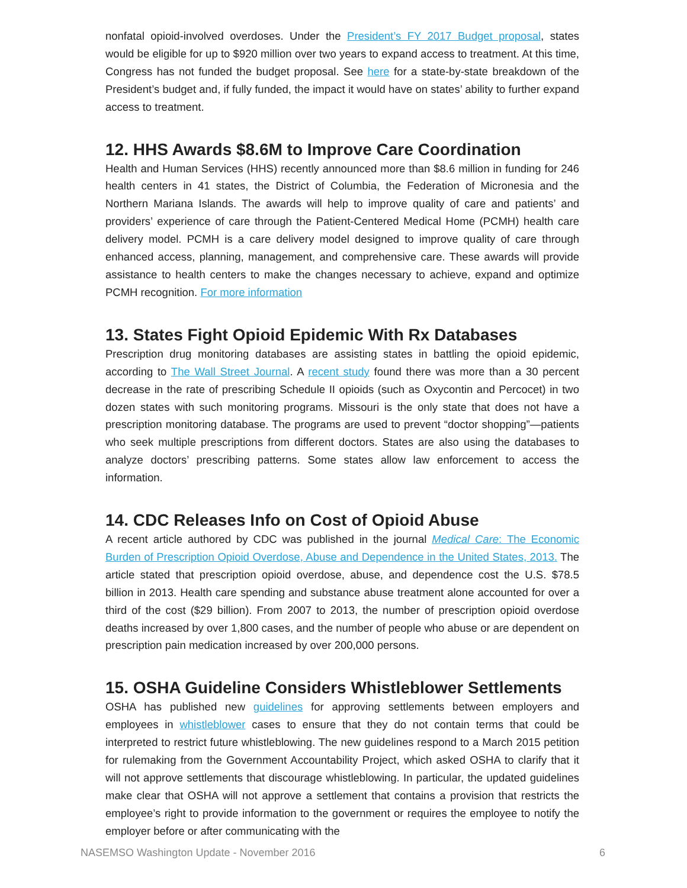nonfatal opioid-involved overdoses. Under the President’s FY 2017 Budget proposal, states would be eligible for up to $920 million over two years to expand access to treatment. At this time, Congress has not funded the budget proposal. See here for a state-by-state breakdown of the President’s budget and, if fully funded, the impact it would have on states’ ability to further expand access to treatment.
12. HHS Awards $8.6M to Improve Care Coordination
Health and Human Services (HHS) recently announced more than $8.6 million in funding for 246 health centers in 41 states, the District of Columbia, the Federation of Micronesia and the Northern Mariana Islands. The awards will help to improve quality of care and patients’ and providers’ experience of care through the Patient-Centered Medical Home (PCMH) health care delivery model. PCMH is a care delivery model designed to improve quality of care through enhanced access, planning, management, and comprehensive care. These awards will provide assistance to health centers to make the changes necessary to achieve, expand and optimize PCMH recognition. For more information
13. States Fight Opioid Epidemic With Rx Databases
Prescription drug monitoring databases are assisting states in battling the opioid epidemic, according to The Wall Street Journal. A recent study found there was more than a 30 percent decrease in the rate of prescribing Schedule II opioids (such as Oxycontin and Percocet) in two dozen states with such monitoring programs. Missouri is the only state that does not have a prescription monitoring database. The programs are used to prevent “doctor shopping”—patients who seek multiple prescriptions from different doctors. States are also using the databases to analyze doctors’ prescribing patterns. Some states allow law enforcement to access the information.
14. CDC Releases Info on Cost of Opioid Abuse
A recent article authored by CDC was published in the journal Medical Care: The Economic Burden of Prescription Opioid Overdose, Abuse and Dependence in the United States, 2013. The article stated that prescription opioid overdose, abuse, and dependence cost the U.S. $78.5 billion in 2013. Health care spending and substance abuse treatment alone accounted for over a third of the cost ($29 billion). From 2007 to 2013, the number of prescription opioid overdose deaths increased by over 1,800 cases, and the number of people who abuse or are dependent on prescription pain medication increased by over 200,000 persons.
15. OSHA Guideline Considers Whistleblower Settlements
OSHA has published new guidelines for approving settlements between employers and employees in whistleblower cases to ensure that they do not contain terms that could be interpreted to restrict future whistleblowing. The new guidelines respond to a March 2015 petition for rulemaking from the Government Accountability Project, which asked OSHA to clarify that it will not approve settlements that discourage whistleblowing. In particular, the updated guidelines make clear that OSHA will not approve a settlement that contains a provision that restricts the employee’s right to provide information to the government or requires the employee to notify the employer before or after communicating with the
NASEMSO Washington Update - November 2016 6